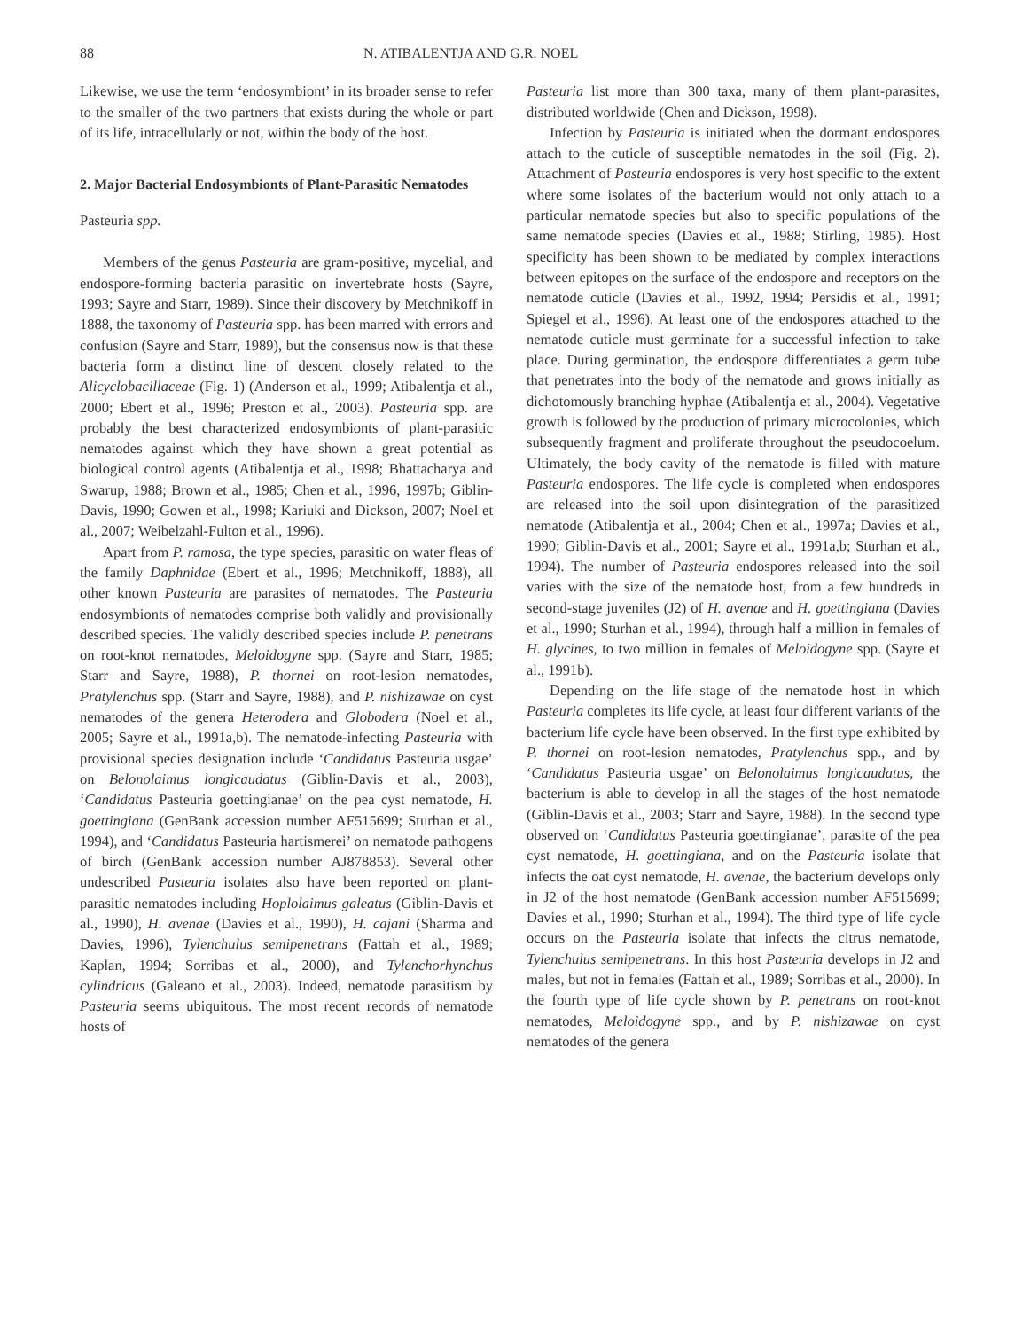88 N. ATIBALENTJA AND G.R. NOEL
Likewise, we use the term ‘endosymbiont’ in its broader sense to refer to the smaller of the two partners that exists during the whole or part of its life, intracellularly or not, within the body of the host.
2. Major Bacterial Endosymbionts of Plant-Parasitic Nematodes
Pasteuria spp.
Members of the genus Pasteuria are gram-positive, mycelial, and endospore-forming bacteria parasitic on invertebrate hosts (Sayre, 1993; Sayre and Starr, 1989). Since their discovery by Metchnikoff in 1888, the taxonomy of Pasteuria spp. has been marred with errors and confusion (Sayre and Starr, 1989), but the consensus now is that these bacteria form a distinct line of descent closely related to the Alicyclobacillaceae (Fig. 1) (Anderson et al., 1999; Atibalentja et al., 2000; Ebert et al., 1996; Preston et al., 2003). Pasteuria spp. are probably the best characterized endosymbionts of plant-parasitic nematodes against which they have shown a great potential as biological control agents (Atibalentja et al., 1998; Bhattacharya and Swarup, 1988; Brown et al., 1985; Chen et al., 1996, 1997b; Giblin-Davis, 1990; Gowen et al., 1998; Kariuki and Dickson, 2007; Noel et al., 2007; Weibelzahl-Fulton et al., 1996).
Apart from P. ramosa, the type species, parasitic on water fleas of the family Daphnidae (Ebert et al., 1996; Metchnikoff, 1888), all other known Pasteuria are parasites of nematodes. The Pasteuria endosymbionts of nematodes comprise both validly and provisionally described species. The validly described species include P. penetrans on root-knot nematodes, Meloidogyne spp. (Sayre and Starr, 1985; Starr and Sayre, 1988), P. thornei on root-lesion nematodes, Pratylenchus spp. (Starr and Sayre, 1988), and P. nishizawae on cyst nematodes of the genera Heterodera and Globodera (Noel et al., 2005; Sayre et al., 1991a,b). The nematode-infecting Pasteuria with provisional species designation include ‘Candidatus Pasteuria usgae’ on Belonolaimus longicaudatus (Giblin-Davis et al., 2003), ‘Candidatus Pasteuria goettingianae’ on the pea cyst nematode, H. goettingiana (GenBank accession number AF515699; Sturhan et al., 1994), and ‘Candidatus Pasteuria hartismerei’ on nematode pathogens of birch (GenBank accession number AJ878853). Several other undescribed Pasteuria isolates also have been reported on plant-parasitic nematodes including Hoplolaimus galeatus (Giblin-Davis et al., 1990), H. avenae (Davies et al., 1990), H. cajani (Sharma and Davies, 1996), Tylenchulus semipenetrans (Fattah et al., 1989; Kaplan, 1994; Sorribas et al., 2000), and Tylenchorhynchus cylindricus (Galeano et al., 2003). Indeed, nematode parasitism by Pasteuria seems ubiquitous. The most recent records of nematode hosts of
Pasteuria list more than 300 taxa, many of them plant-parasites, distributed worldwide (Chen and Dickson, 1998).
Infection by Pasteuria is initiated when the dormant endospores attach to the cuticle of susceptible nematodes in the soil (Fig. 2). Attachment of Pasteuria endospores is very host specific to the extent where some isolates of the bacterium would not only attach to a particular nematode species but also to specific populations of the same nematode species (Davies et al., 1988; Stirling, 1985). Host specificity has been shown to be mediated by complex interactions between epitopes on the surface of the endospore and receptors on the nematode cuticle (Davies et al., 1992, 1994; Persidis et al., 1991; Spiegel et al., 1996). At least one of the endospores attached to the nematode cuticle must germinate for a successful infection to take place. During germination, the endospore differentiates a germ tube that penetrates into the body of the nematode and grows initially as dichotomously branching hyphae (Atibalentja et al., 2004). Vegetative growth is followed by the production of primary microcolonies, which subsequently fragment and proliferate throughout the pseudocoelum. Ultimately, the body cavity of the nematode is filled with mature Pasteuria endospores. The life cycle is completed when endospores are released into the soil upon disintegration of the parasitized nematode (Atibalentja et al., 2004; Chen et al., 1997a; Davies et al., 1990; Giblin-Davis et al., 2001; Sayre et al., 1991a,b; Sturhan et al., 1994). The number of Pasteuria endospores released into the soil varies with the size of the nematode host, from a few hundreds in second-stage juveniles (J2) of H. avenae and H. goettingiana (Davies et al., 1990; Sturhan et al., 1994), through half a million in females of H. glycines, to two million in females of Meloidogyne spp. (Sayre et al., 1991b).
Depending on the life stage of the nematode host in which Pasteuria completes its life cycle, at least four different variants of the bacterium life cycle have been observed. In the first type exhibited by P. thornei on root-lesion nematodes, Pratylenchus spp., and by ‘Candidatus Pasteuria usgae’ on Belonolaimus longicaudatus, the bacterium is able to develop in all the stages of the host nematode (Giblin-Davis et al., 2003; Starr and Sayre, 1988). In the second type observed on ‘Candidatus Pasteuria goettingianae’, parasite of the pea cyst nematode, H. goettingiana, and on the Pasteuria isolate that infects the oat cyst nematode, H. avenae, the bacterium develops only in J2 of the host nematode (GenBank accession number AF515699; Davies et al., 1990; Sturhan et al., 1994). The third type of life cycle occurs on the Pasteuria isolate that infects the citrus nematode, Tylenchulus semipenetrans. In this host Pasteuria develops in J2 and males, but not in females (Fattah et al., 1989; Sorribas et al., 2000). In the fourth type of life cycle shown by P. penetrans on root-knot nematodes, Meloidogyne spp., and by P. nishizawae on cyst nematodes of the genera